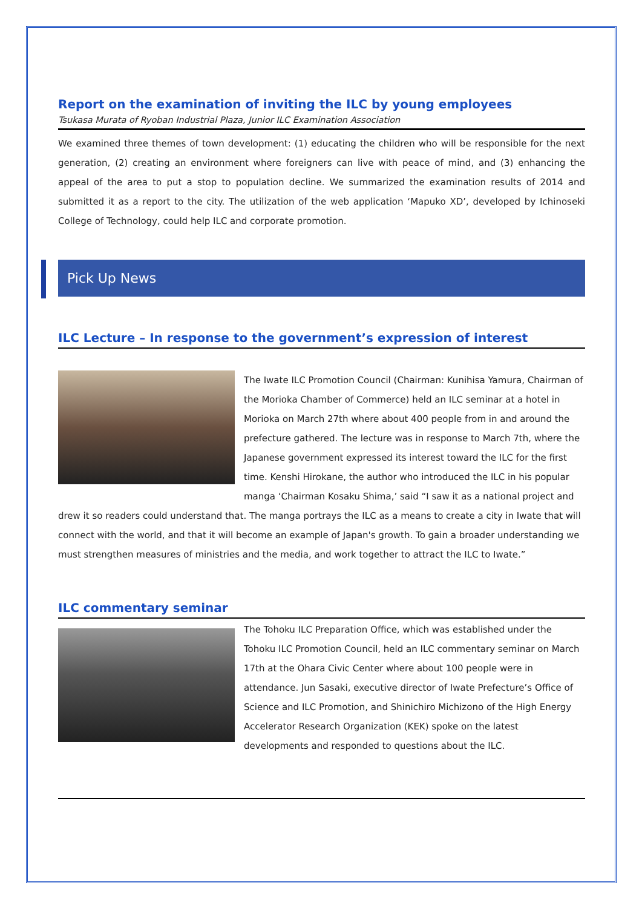Report on the examination of inviting the ILC by young employees
Tsukasa Murata of Ryoban Industrial Plaza, Junior ILC Examination Association
We examined three themes of town development: (1) educating the children who will be responsible for the next generation, (2) creating an environment where foreigners can live with peace of mind, and (3) enhancing the appeal of the area to put a stop to population decline. We summarized the examination results of 2014 and submitted it as a report to the city. The utilization of the web application ‘Mapuko XD’, developed by Ichinoseki College of Technology, could help ILC and corporate promotion.
Pick Up News
ILC Lecture – In response to the government’s expression of interest
The Iwate ILC Promotion Council (Chairman: Kunihisa Yamura, Chairman of the Morioka Chamber of Commerce) held an ILC seminar at a hotel in Morioka on March 27th where about 400 people from in and around the prefecture gathered. The lecture was in response to March 7th, where the Japanese government expressed its interest toward the ILC for the first time. Kenshi Hirokane, the author who introduced the ILC in his popular manga ‘Chairman Kosaku Shima,’ said “I saw it as a national project and drew it so readers could understand that. The manga portrays the ILC as a means to create a city in Iwate that will connect with the world, and that it will become an example of Japan's growth. To gain a broader understanding we must strengthen measures of ministries and the media, and work together to attract the ILC to Iwate.”
ILC commentary seminar
The Tohoku ILC Preparation Office, which was established under the Tohoku ILC Promotion Council, held an ILC commentary seminar on March 17th at the Ohara Civic Center where about 100 people were in attendance. Jun Sasaki, executive director of Iwate Prefecture’s Office of Science and ILC Promotion, and Shinichiro Michizono of the High Energy Accelerator Research Organization (KEK) spoke on the latest developments and responded to questions about the ILC.